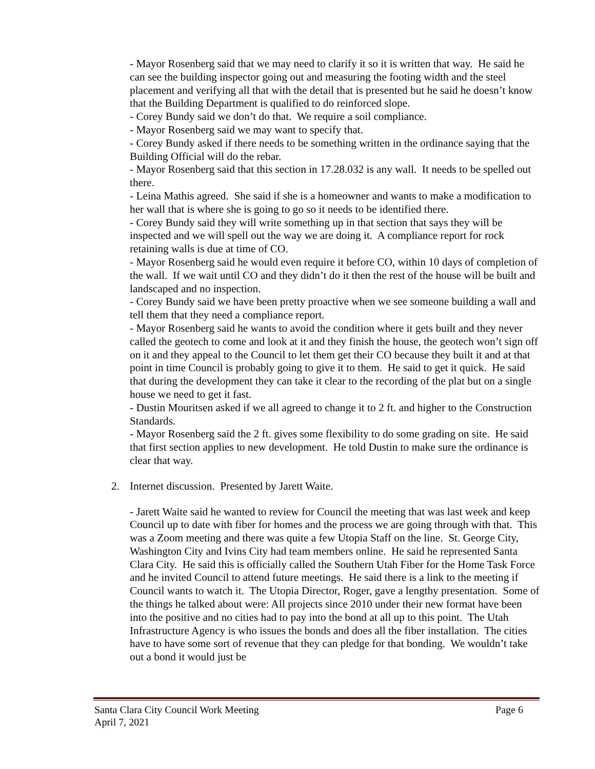- Mayor Rosenberg said that we may need to clarify it so it is written that way. He said he can see the building inspector going out and measuring the footing width and the steel placement and verifying all that with the detail that is presented but he said he doesn’t know that the Building Department is qualified to do reinforced slope.
- Corey Bundy said we don’t do that. We require a soil compliance.
- Mayor Rosenberg said we may want to specify that.
- Corey Bundy asked if there needs to be something written in the ordinance saying that the Building Official will do the rebar.
- Mayor Rosenberg said that this section in 17.28.032 is any wall. It needs to be spelled out there.
- Leina Mathis agreed. She said if she is a homeowner and wants to make a modification to her wall that is where she is going to go so it needs to be identified there.
- Corey Bundy said they will write something up in that section that says they will be inspected and we will spell out the way we are doing it. A compliance report for rock retaining walls is due at time of CO.
- Mayor Rosenberg said he would even require it before CO, within 10 days of completion of the wall. If we wait until CO and they didn’t do it then the rest of the house will be built and landscaped and no inspection.
- Corey Bundy said we have been pretty proactive when we see someone building a wall and tell them that they need a compliance report.
- Mayor Rosenberg said he wants to avoid the condition where it gets built and they never called the geotech to come and look at it and they finish the house, the geotech won’t sign off on it and they appeal to the Council to let them get their CO because they built it and at that point in time Council is probably going to give it to them. He said to get it quick. He said that during the development they can take it clear to the recording of the plat but on a single house we need to get it fast.
- Dustin Mouritsen asked if we all agreed to change it to 2 ft. and higher to the Construction Standards.
- Mayor Rosenberg said the 2 ft. gives some flexibility to do some grading on site. He said that first section applies to new development. He told Dustin to make sure the ordinance is clear that way.
2. Internet discussion. Presented by Jarett Waite.
- Jarett Waite said he wanted to review for Council the meeting that was last week and keep Council up to date with fiber for homes and the process we are going through with that. This was a Zoom meeting and there was quite a few Utopia Staff on the line. St. George City, Washington City and Ivins City had team members online. He said he represented Santa Clara City. He said this is officially called the Southern Utah Fiber for the Home Task Force and he invited Council to attend future meetings. He said there is a link to the meeting if Council wants to watch it. The Utopia Director, Roger, gave a lengthy presentation. Some of the things he talked about were: All projects since 2010 under their new format have been into the positive and no cities had to pay into the bond at all up to this point. The Utah Infrastructure Agency is who issues the bonds and does all the fiber installation. The cities have to have some sort of revenue that they can pledge for that bonding. We wouldn’t take out a bond it would just be
Page 6 Santa Clara City Council Work Meeting
April 7, 2021